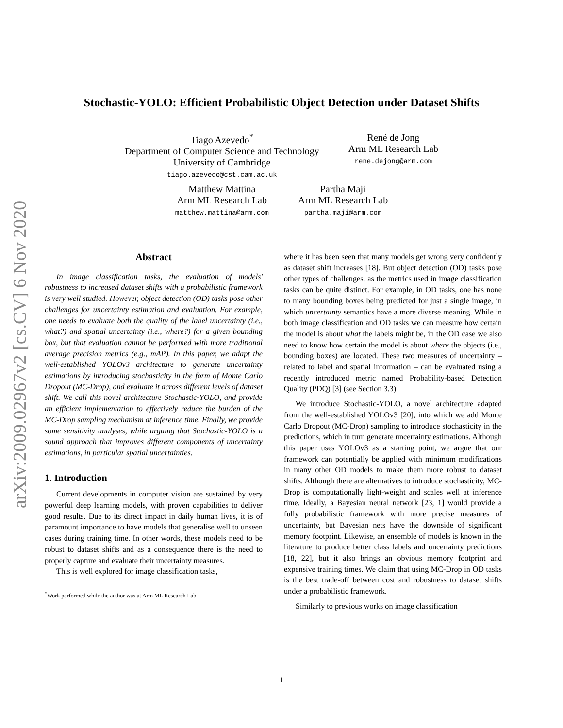arXiv:2009.02967v2 [cs.CV] 6 Nov 2020
Stochastic-YOLO: Efficient Probabilistic Object Detection under Dataset Shifts
Tiago Azevedo<sup>*</sup>
Department of Computer Science and Technology
University of Cambridge
tiago.azevedo@cst.cam.ac.uk
René de Jong
Arm ML Research Lab
rene.dejong@arm.com
Matthew Mattina
Arm ML Research Lab
matthew.mattina@arm.com
Partha Maji
Arm ML Research Lab
partha.maji@arm.com
Abstract
In image classification tasks, the evaluation of models' robustness to increased dataset shifts with a probabilistic framework is very well studied. However, object detection (OD) tasks pose other challenges for uncertainty estimation and evaluation. For example, one needs to evaluate both the quality of the label uncertainty (i.e., what?) and spatial uncertainty (i.e., where?) for a given bounding box, but that evaluation cannot be performed with more traditional average precision metrics (e.g., mAP). In this paper, we adapt the well-established YOLOv3 architecture to generate uncertainty estimations by introducing stochasticity in the form of Monte Carlo Dropout (MC-Drop), and evaluate it across different levels of dataset shift. We call this novel architecture Stochastic-YOLO, and provide an efficient implementation to effectively reduce the burden of the MC-Drop sampling mechanism at inference time. Finally, we provide some sensitivity analyses, while arguing that Stochastic-YOLO is a sound approach that improves different components of uncertainty estimations, in particular spatial uncertainties.
1. Introduction
Current developments in computer vision are sustained by very powerful deep learning models, with proven capabilities to deliver good results. Due to its direct impact in daily human lives, it is of paramount importance to have models that generalise well to unseen cases during training time. In other words, these models need to be robust to dataset shifts and as a consequence there is the need to properly capture and evaluate their uncertainty measures.
This is well explored for image classification tasks,
<sup>*</sup> Work performed while the author was at Arm ML Research Lab
where it has been seen that many models get wrong very confidently as dataset shift increases [18]. But object detection (OD) tasks pose other types of challenges, as the metrics used in image classification tasks can be quite distinct. For example, in OD tasks, one has none to many bounding boxes being predicted for just a single image, in which uncertainty semantics have a more diverse meaning. While in both image classification and OD tasks we can measure how certain the model is about what the labels might be, in the OD case we also need to know how certain the model is about where the objects (i.e., bounding boxes) are located. These two measures of uncertainty – related to label and spatial information – can be evaluated using a recently introduced metric named Probability-based Detection Quality (PDQ) [3] (see Section 3.3).
We introduce Stochastic-YOLO, a novel architecture adapted from the well-established YOLOv3 [20], into which we add Monte Carlo Dropout (MC-Drop) sampling to introduce stochasticity in the predictions, which in turn generate uncertainty estimations. Although this paper uses YOLOv3 as a starting point, we argue that our framework can potentially be applied with minimum modifications in many other OD models to make them more robust to dataset shifts. Although there are alternatives to introduce stochasticity, MC-Drop is computationally light-weight and scales well at inference time. Ideally, a Bayesian neural network [23, 1] would provide a fully probabilistic framework with more precise measures of uncertainty, but Bayesian nets have the downside of significant memory footprint. Likewise, an ensemble of models is known in the literature to produce better class labels and uncertainty predictions [18, 22], but it also brings an obvious memory footprint and expensive training times. We claim that using MC-Drop in OD tasks is the best trade-off between cost and robustness to dataset shifts under a probabilistic framework.
Similarly to previous works on image classification
1